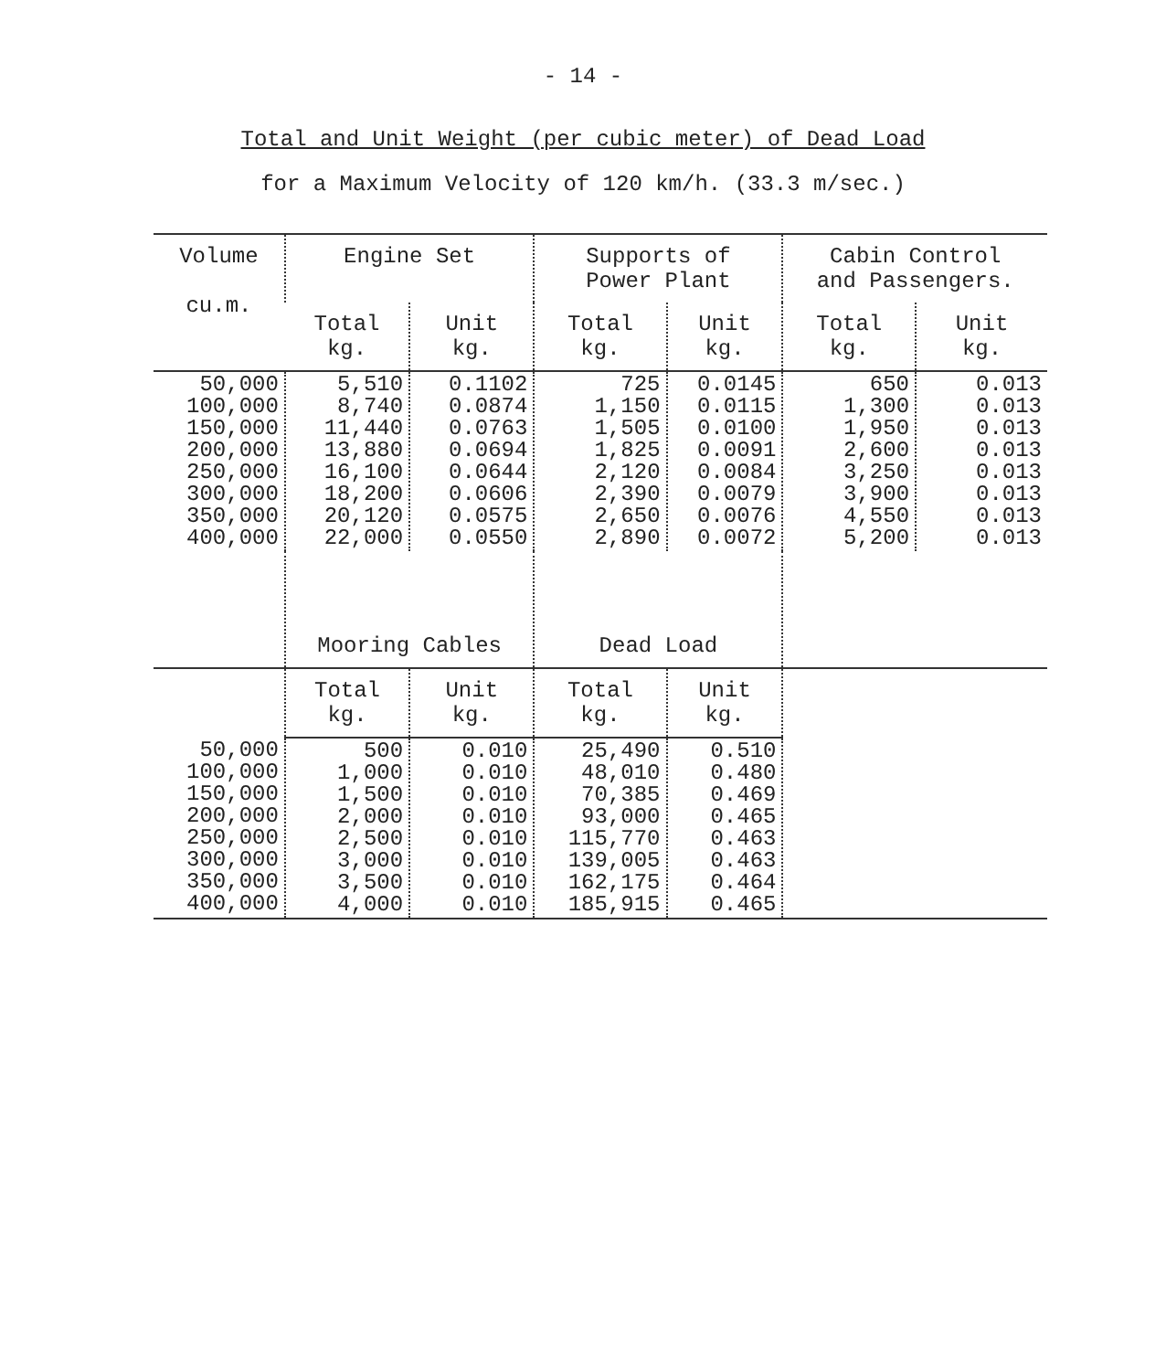- 14 -
Total and Unit Weight (per cubic meter) of Dead Load
for a Maximum Velocity of 120 km/h. (33.3 m/sec.)
| Volume cu.m. | Engine Set | | Supports of Power Plant | | Cabin Control and Passengers. | |
| --- | --- | --- | --- | --- | --- | --- |
| | Total kg. | Unit kg. | Total kg. | Unit kg. | Total kg. | Unit kg. |
| 50,000 100,000 150,000 200,000 250,000 300,000 350,000 400,000 | 5,510 8,740 11,440 13,880 16,100 18,200 20,120 22,000 | 0.1102 0.0874 0.0763 0.0694 0.0644 0.0606 0.0575 0.0550 | 725 1,150 1,505 1,825 2,120 2,390 2,650 2,890 | 0.0145 0.0115 0.0100 0.0091 0.0084 0.0079 0.0076 0.0072 | 650 1,300 1,950 2,600 3,250 3,900 4,550 5,200 | 0.013 0.013 0.013 0.013 0.013 0.013 0.013 0.013 |
| | Mooring Cables | | Dead Load | | | |
| | Total kg. | Unit kg. | Total kg. | Unit kg. | | |
| 50,000 100,000 150,000 200,000 250,000 300,000 350,000 400,000 | 500 1,000 1,500 2,000 2,500 3,000 3,500 4,000 | 0.010 0.010 0.010 0.010 0.010 0.010 0.010 0.010 | 25,490 48,010 70,385 93,000 115,770 139,005 162,175 185,915 | 0.510 0.480 0.469 0.465 0.463 0.463 0.464 0.465 | | |